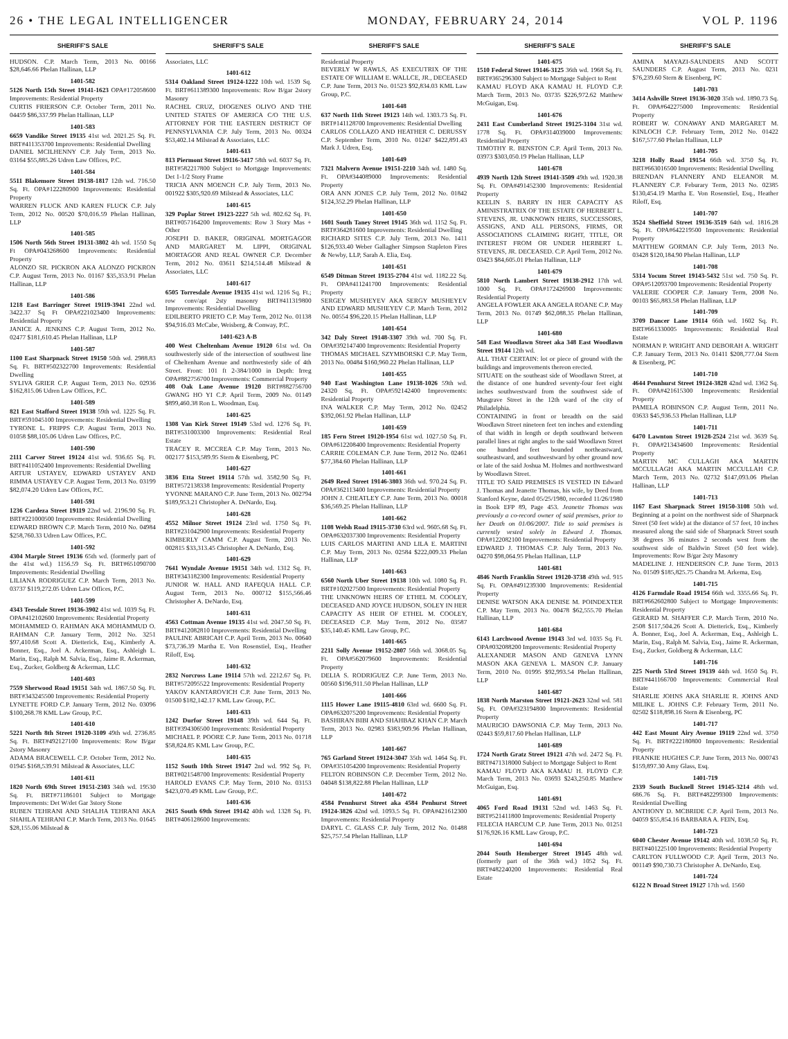26 • THE LEGAL INTELLIGENCER MONDAY, FEBRUARY 24, 2014 VOL P. 1196
SHERIFF'S SALE
HUDSON. C.P. March Term, 2013 No. 00166 $28,646.66 Phelan Hallinan, LLP
1401-582
5126 North 15th Street 19141-1623 OPA#172058600 Improvements: Residential Property
CURTIS FRIERSON C.P. October Term, 2011 No. 04459 $86,337.99 Phelan Hallinan, LLP
1401-583
6659 Vandike Street 19135 41st wd. 2021.25 Sq. Ft. BRT#411353700 Improvements: Residential Dwelling
DANIEL MCILHENNY C.P. July Term, 2013 No. 03164 $55,885.26 Udren Law Offices, P.C.
1401-584
5511 Blakemore Street 19138-1817 12th wd. 716.50 Sq. Ft. OPA#122280900 Improvements: Residential Property
WARREN FLUCK AND KAREN FLUCK C.P. July Term, 2012 No. 00520 $70,016.59 Phelan Hallinan, LLP
1401-585
1506 North 56th Street 19131-3802 4th wd. 1550 Sq Ft OPA#043268600 Improvements: Residential Property
ALONZO SR. PICKRON AKA ALONZO PICKRON C.P. August Term, 2013 No. 01167 $35,353.91 Phelan Hallinan, LLP
1401-586
1218 East Barringer Street 19119-3941 22nd wd. 3422.37 Sq Ft OPA#221023400 Improvements: Residential Property
JANICE A. JENKINS C.P. August Term, 2012 No. 02477 $181,610.45 Phelan Hallinan, LLP
1401-587
1100 East Sharpnack Street 19150 50th wd. 2988.83 Sq. Ft. BRT#502322700 Improvements: Residential Dwelling
SYLIVA GRIER C.P. August Term, 2013 No. 02936 $162,815.06 Udren Law Offices, P.C.
1401-589
821 East Stafford Street 19138 59th wd. 1225 Sq. Ft. BRT#591045100 Improvements: Residential Dwelling
TYRONE L. FRIPPS C.P. August Term, 2013 No. 01058 $88,105.06 Udren Law Offices, P.C.
1401-590
2111 Carver Street 19124 41st wd. 936.65 Sq. Ft. BRT#411052400 Improvements: Residential Dwelling
ARTUR USTAYEV, EDWARD USTAYEV AND RIMMA USTAYEV C.P. August Term, 2013 No. 03199 $82,074.20 Udren Law Offices, P.C.
1401-591
1236 Cardeza Street 19119 22nd wd. 2196.90 Sq. Ft. BRT#221000500 Improvements: Residential Dwelling
EDWARD BROWN C.P. March Term, 2010 No. 04984 $258,760.33 Udren Law Offices, P.C.
1401-592
4304 Marple Street 19136 65th wd. (formerly part of the 41st wd.) 1156.59 Sq. Ft. BRT#651090700 Improvements: Residential Dwelling
LILIANA RODRIGUEZ C.P. March Term, 2013 No. 03737 $119,272.05 Udren Law Offices, P.C.
1401-599
4343 Teesdale Street 19136-3902 41st wd. 1039 Sq. Ft. OPA#412102600 Improvements: Residential Property
MOHAMMED O. RAHMAN AKA MOHAMMUD O. RAHMAN C.P. January Term, 2012 No. 3251 $97,410.68 Scott A. Dietterick, Esq., Kimberly A. Bonner, Esq., Joel A. Ackerman, Esq., Ashleigh L. Marin, Esq., Ralph M. Salvia, Esq., Jaime R. Ackerman, Esq., Zucker, Goldberg & Ackerman, LLC
1401-603
7559 Sherwood Road 19151 34th wd. 1867.50 Sq. Ft. BRT#343245500 Improvements: Residential Property
LYNETTE FORD C.P. January Term, 2012 No. 03096 $100,268.78 KML Law Group, P.C.
1401-610
5221 North 8th Street 19120-3109 49th wd. 2736.85 Sq. Ft. BRT#492127100 Improvements: Row B/gar 2story Masonry
ADAMA BRACEWELL C.P. October Term, 2012 No. 01945 $168,539.91 Milstead & Associates, LLC
1401-611
1820 North 69th Street 19151-2303 34th wd. 19530 Sq. Ft. BRT#71186101 Subject to Mortgage Improvements: Det W/det Gar 3story Stone
RUBEN TEHRANI AND SHALHA TEHRANI AKA SHAHLA TEHRANI C.P. March Term, 2013 No. 01645 $28,155.06 Milstead &
SHERIFF'S SALE
Associates, LLC
1401-612
5314 Oakland Street 19124-1222 10th wd. 1539 Sq. Ft. BRT#611389300 Improvements: Row B/gar 2story Masonry
RACHEL CRUZ, DIOGENES OLIVO AND THE UNITED STATES OF AMERICA C/O THE U.S. ATTORNEY FOR THE EASTERN DISTRICT OF PENNSYLVANIA C.P. July Term, 2013 No. 00324 $53,402.14 Milstead & Associates, LLC
1401-613
813 Piermont Street 19116-3417 58th wd. 6037 Sq. Ft. BRT#582217800 Subject to Mortgage Improvements: Det 1-1/2 Story Frame
TRICIA ANN MOENCH C.P. July Term, 2013 No. 001922 $305,920.69 Milstead & Associates, LLC
1401-615
329 Poplar Street 19123-2227 5th wd. 802.62 Sq. Ft. BRT#057164200 Improvements: Row 3 Story Mas + Other
JOSEPH D. BAKER, ORIGINAL MORTGAGOR AND MARGARET M. LIPPI, ORIGINAL MORTAGOR AND REAL OWNER C.P. December Term, 2012 No. 03611 $214,514.48 Milstead & Associates, LLC
1401-617
6505 Torresdale Avenue 19135 41st wd. 1216 Sq. Ft.; row conv/apt 2sty masonry BRT#411319800 Improvements: Residential Dwelling
EDILBERTO PRIETO C.P. May Term, 2012 No. 01138 $94,916.03 McCabe, Weisberg, & Conway, P.C.
1401-623 A-B
400 West Cheltenham Avenue 19120 61st wd. On southwesterly side of the intersection of southwest line of Cheltenham Avenue and northwesterly side of 4th Street. Front: 101 ft 2-384/1000 in Depth: Irreg OPA#882756700 Improvements: Commercial Property
408 Oak Lane Avenue 19120 BRT#882756700 GWANG HO YI C.P. April Term, 2009 No. 01149 $899,460.38 Ron L. Woodman, Esq.
1401-625
1308 Van Kirk Street 19149 53rd wd. 1276 Sq. Ft. BRT#531003300 Improvements: Residential Real Estate
TRACEY R. MCCREA C.P. May Term, 2013 No. 002177 $153,589.95 Stern & Eisenberg, PC
1401-627
3836 Etta Street 19114 57th wd. 3582.90 Sq. Ft. BRT#572138338 Improvements: Residential Property
YVONNE MARANO C.P. June Term, 2013 No. 002794 $189,953.21 Christopher A. DeNardo, Esq.
1401-628
4552 Milnor Street 19124 23rd wd. 1750 Sq. Ft. BRT#231042900 Improvements: Residential Property
KIMBERLY CAMM C.P. August Term, 2013 No. 002815 $33,313.45 Christopher A. DeNardo, Esq.
1401-629
7641 Wyndale Avenue 19151 34th wd. 1312 Sq. Ft. BRT#343182300 Improvements: Residential Property
JUNIOR W. HALL AND RAFEQUA HALL C.P. August Term, 2013 No. 000712 $155,566.46 Christopher A. DeNardo, Esq.
1401-631
4563 Cottman Avenue 19135 41st wd. 2047.50 Sq. Ft. BRT#412082810 Improvements: Residential Dwelling
PAULINE ABRICAH C.P. April Term, 2013 No. 00640 $73,736.39 Martha E. Von Rosenstiel, Esq., Heather Riloff, Esq.
1401-632
2832 Norcross Lane 19114 57th wd. 2212.67 Sq. Ft. BRT#572095522 Improvements: Residential Property
YAKOV KANTAROVICH C.P. June Term, 2013 No. 01500 $182,142.17 KML Law Group, P.C.
1401-633
1242 Durfor Street 19148 39th wd. 644 Sq. Ft. BRT#394306500 Improvements: Residential Property
MICHAEL P. POORE C.P. June Term, 2013 No. 01718 $58,824.85 KML Law Group, P.C.
1401-635
1152 South 10th Street 19147 2nd wd. 992 Sq. Ft. BRT#021548700 Improvements: Residential Property
HAROLD EVANS C.P. May Term, 2010 No. 03153 $423,070.49 KML Law Group, P.C.
1401-636
2615 South 69th Street 19142 40th wd. 1328 Sq. Ft. BRT#406128600 Improvements:
SHERIFF'S SALE
Residential Property
BEVERLY W RAWLS, AS EXECUTRIX OF THE ESTATE OF WILLIAM E. WALLCE, JR., DECEASED C.P. June Term, 2013 No. 01523 $92,834.03 KML Law Group, P.C.
1401-648
637 North 11th Street 19123 14th wd. 1303.73 Sq. Ft. BRT#141128700 Improvements: Residential Dwelling
CARLOS COLLAZO AND HEATHER C. DERUSSY C.P. September Term, 2010 No. 01247 $422,891.43 Mark J. Udren, Esq.
1401-649
7321 Malvern Avenue 19151-2210 34th wd. 1480 Sq. Ft. OPA#344089000 Improvements: Residential Property
ORA ANN JONES C.P. July Term, 2012 No. 01842 $124,352.29 Phelan Hallinan, LLP
1401-650
1601 South Taney Street 19145 36th wd. 1152 Sq. Ft. BRT#364281600 Improvements: Residential Dwelling
RICHARD SITES C.P. July Term, 2013 No. 1411 $126,933.40 Weber Gallagher Simpson Stapleton Fires & Newby, LLP, Sarah A. Elia, Esq.
1401-651
6549 Ditman Street 19135-2704 41st wd. 1182.22 Sq. Ft. OPA#411241700 Improvements: Residential Property
SERGEY MUSHEYEV AKA SERGY MUSHEYEV AND EDWARD MUSHEYEV C.P. March Term, 2012 No. 00554 $96,220.15 Phelan Hallinan, LLP
1401-654
342 Daly Street 19148-3307 39th wd. 700 Sq. Ft. OPA#392147400 Improvements: Residential Property
THOMAS MICHAEL SZYMBORSKI C.P. May Term, 2013 No. 00484 $160,960.22 Phelan Hallinan, LLP
1401-655
940 East Washington Lane 19138-1026 59th wd. 24320 Sq. Ft. OPA#592142400 Improvements: Residential Property
INA WALKER C.P. May Term, 2012 No. 02452 $392,061.92 Phelan Hallinan, LLP
1401-659
185 Fern Street 19120-1954 61st wd. 1027.50 Sq. Ft. OPA#612208400 Improvements: Residential Property
CARRIE COLEMAN C.P. June Term, 2012 No. 02461 $77,384.60 Phelan Hallinan, LLP
1401-661
2649 Reed Street 19146-3803 36th wd. 970.24 Sq. Ft. OPA#362113400 Improvements: Residential Property
JOHN J. CHEATLEY C.P. June Term, 2013 No. 00018 $36,569.25 Phelan Hallinan, LLP
1401-662
1108 Welsh Road 19115-3730 63rd wd. 9605.68 Sq. Ft. OPA#632037300 Improvements: Residential Property
LUIS CARLOS MARTINI AND LILA E. MARTINI C.P. May Term, 2013 No. 02584 $222,009.33 Phelan Hallinan, LLP
1401-663
6560 North Uber Street 19138 10th wd. 1080 Sq. Ft. BRT#102027500 Improvements: Residential Property
THE UNKNOWN HEIRS OF ETHEL M. COOLEY, DECEASED AND JOYCE HUDSON, SOLEY IN HER CAPACITY AS HEIR OF ETHEL M. COOLEY, DECEASED C.P. May Term, 2012 No. 03587 $35,140.45 KML Law Group, P.C.
1401-665
2211 Solly Avenue 19152-2807 56th wd. 3068.05 Sq. Ft. OPA#562079600 Improvements: Residential Property
DELIA S. RODRIGUEZ C.P. June Term, 2013 No. 00560 $196,911.50 Phelan Hallinan, LLP
1401-666
1115 Hower Lane 19115-4810 63rd wd. 6600 Sq. Ft. OPA#632075200 Improvements: Residential Property
BASHIRAN BIBI AND SHAHBAZ KHAN C.P. March Term, 2013 No. 02983 $383,909.96 Phelan Hallinan, LLP
1401-667
765 Garland Street 19124-3047 35th wd. 1464 Sq. Ft. OPA#351054200 Improvements: Residential Property
FELTON ROBINSON C.P. December Term, 2012 No. 04048 $138,822.88 Phelan Hallinan, LLP
1401-672
4584 Pennhurst Street aka 4584 Penhurst Street 19124-3826 42nd wd. 1093.5 Sq. Ft. OPA#421612300 Improvements: Residential Property
DARYL C. GLASS C.P. July Term, 2012 No. 01488 $25,757.54 Phelan Hallinan, LLP
SHERIFF'S SALE
1401-675
1510 Federal Street 19146-3125 36th wd. 1968 Sq. Ft. BRT#365296300 Subject to Mortgage Subject to Rent
KAMAU FLOYD AKA KAMAU H. FLOYD C.P. March Term, 2013 No. 03735 $226,972.62 Matthew McGuigan, Esq.
1401-676
2431 East Cumberland Street 19125-3104 31st wd. 1778 Sq. Ft. OPA#314039000 Improvements: Residential Property
TIMOTHY R. BENSTON C.P. April Term, 2013 No. 03973 $303,050.19 Phelan Hallinan, LLP
1401-678
4939 North 12th Street 19141-3509 49th wd. 1920.38 Sq. Ft. OPA#491452300 Improvements: Residential Property
KEELIN S. BARRY IN HER CAPACITY AS AMINISTRATRIX OF THE ESTATE OF HERBERT L. STEVENS, JR. UNKNOWN HEIRS, SUCCESSORS, ASSIGNS, AND ALL PERSONS, FIRMS, OR ASSOCIATIONS CLAIMING RIGHT, TITLE, OR INTEREST FROM OR UNDER HERBERT L. STEVENS, JR. DECEASED. C.P. April Term, 2012 No. 03423 $84,605.01 Phelan Hallinan, LLP
1401-679
5810 North Lambert Street 19138-2912 17th wd. 1000 Sq. Ft. OPA#172426900 Improvements: Residential Property
ANGELA FOWLER AKA ANGELA ROANE C.P. May Term, 2013 No. 01749 $62,088.35 Phelan Hallinan, LLP
1401-680
548 East Woodlawn Street aka 348 East Woodlawn Street 19144 12th wd.
ALL THAT CERTAIN: lot or piece of ground with the buildings and improvements thereon erected.
SITUATE on the southeast side of Woodlawn Street, at the distance of one hundred seventy-four feet eight inches southwestward from the southwest side of Musgrave Street in the 12th ward of the city of Philadelphia.
CONTAINING in front or breadth on the said Woodlawn Street nineteen feet ten inches and extending of that width in length or depth southward between parallel lines at right angles to the said Woodlawn Street one hundred feet bounded northeastward, southeastward, and southwestward by other ground now or late of the said Joshua M. Holmes and northwestward by Woodlawn Street.
TITLE TO SAID PREMISES IS VESTED IN Edward J. Thomas and Jeanette Thomas, his wife, by Deed from Stanford Keyne, dated 05/25/1980, recorded 11/26/1980 in Book EFP 89, Page 453. Jeanette Thomas was previously a co-record owner of said premises, prior to her Death on 01/06/2007. Title to said premises is currently vested solely in Edward J. Thomas. OPA#122082100 Improvements: Residential Property
EDWARD J. THOMAS C.P. July Term, 2013 No. 04270 $98,064.95 Phelan Hallinan, LLP
1401-681
4846 North Franklin Street 19120-3738 49th wd. 915 Sq. Ft. OPA#491239300 Improvements: Residential Property
DENISE WATSON AKA DENISE M. POINDEXTER C.P. May Term, 2013 No. 00478 $62,555.70 Phelan Hallinan, LLP
1401-684
6143 Larchwood Avenue 19143 3rd wd. 1035 Sq. Ft. OPA#032088200 Improvements: Residential Property
ALEXANDER MASON AND GENEVA LYNN MASON AKA GENEVA L. MASON C.P. January Term, 2010 No. 01995 $92,993.54 Phelan Hallinan, LLP
1401-687
1838 North Marston Street 19121-2623 32nd wd. 581 Sq. Ft. OPA#323194800 Improvements: Residential Property
MAURICIO DAWSONIA C.P. May Term, 2013 No. 02443 $59,817.60 Phelan Hallinan, LLP
1401-689
1724 North Gratz Street 19121 47th wd. 2472 Sq. Ft. BRT#471318000 Subject to Mortgage Subject to Rent
KAMAU FLOYD AKA KAMAU H. FLOYD C.P. March Term, 2013 No. 03693 $243,250.85 Matthew McGuigan, Esq.
1401-691
4065 Ford Road 19131 52nd wd. 1463 Sq. Ft. BRT#521411800 Improvements: Residential Property
FELECIA HARCUM C.P. June Term, 2013 No. 01251 $176,926.16 KML Law Group, P.C.
1401-694
2044 South Hemberger Street 19145 48th wd. (formerly part of the 36th wd.) 1052 Sq. Ft. BRT#482240200 Improvements: Residential Real Estate
SHERIFF'S SALE
AMINA MAYAZI-SAUNDERS AND SCOTT SAUNDERS C.P. August Term, 2013 No. 0231 $76,239.60 Stern & Eisenberg, PC
1401-703
3414 Ashville Street 19136-3020 35th wd. 1890.73 Sq. Ft. OPA#642275000 Improvements: Residential Property
ROBERT W. CONAWAY AND MARGARET M. KINLOCH C.P. February Term, 2012 No. 01422 $167,577.60 Phelan Hallinan, LLP
1401-705
3218 Holly Road 19154 66th wd. 3750 Sq. Ft. BRT#663016500 Improvements: Residential Dwelling
BRENDAN FLANNERY AND ELEANOR M. FLANNERY C.P. Feburary Term, 2013 No. 02385 $130,454.19 Martha E. Von Rosenstiel, Esq., Heather Riloff, Esq.
1401-707
3524 Sheffield Street 19136-3519 64th wd. 1816.28 Sq. Ft. OPA#642219500 Improvements: Residential Property
MATTHEW GORMAN C.P. July Term, 2013 No. 03428 $120,184.90 Phelan Hallinan, LLP
1401-708
5314 Yocum Street 19143-5432 51st wd. 750 Sq. Ft. OPA#512093700 Improvements: Residential Property
VALERIE COOPER C.P. January Term, 2008 No. 00103 $65,883.58 Phelan Hallinan, LLP
1401-709
3709 Dancer Lane 19114 66th wd. 1602 Sq. Ft. BRT#661330005 Improvements: Residential Real Estate
NORMAN P. WRIGHT AND DEBORAH A. WRIGHT C.P. January Term, 2013 No. 01411 $208,777.04 Stern & Eisenberg, PC
1401-710
4644 Pennhurst Street 19124-3828 42nd wd. 1362 Sq. Ft. OPA#421615300 Improvements: Residential Property
PAMELA ROBINSON C.P. August Term, 2011 No. 03633 $45,936.53 Phelan Hallinan, LLP
1401-711
6470 Lawnton Street 19128-2524 21st wd. 3639 Sq. Ft. OPA#213434600 Improvements: Residential Property
MARTIN MC CULLAGH AKA MARTIN MCCULLAGH AKA MARTIN MCCULLAH C.P. March Term, 2013 No. 02732 $147,093.06 Phelan Hallinan, LLP
1401-713
1167 East Sharpnack Street 19150-3108 50th wd. Beginning at a point on the northwest side of Sharpnack Street (50 feet wide) at the distance of 57 feet, 10 inches measured along the said side of Sharpnack Street south 38 degrees 36 minutes 2 seconds west from the southwest side of Baldwin Street (50 feet wide). Improvements: Row B/gar 2sty Masonry
MADELINE J. HENDERSON C.P. June Term, 2013 No. 01509 $185,825.75 Chandra M. Arkema, Esq.
1401-715
4126 Farmdale Road 19154 66th wd. 3355.66 Sq. Ft. BRT#662602800 Subject to Mortgage Improvements: Residential Property
GERARD M. SHAFFER C.P. March Term, 2010 No. 2508 $117,504.26 Scott A. Dietterick, Esq., Kimberly A. Bonner, Esq., Joel A. Ackerman, Esq., Ashleigh L. Marin, Esq., Ralph M. Salvia, Esq., Jaime R. Ackerman, Esq., Zucker, Goldberg & Ackerman, LLC
1401-716
225 North 53rd Street 19139 44th wd. 1650 Sq. Ft. BRT#441166700 Improvements: Commercial Real Estate
SHARLIE JOHNS AKA SHARLIE R. JOHNS AND MILIKE L. JOHNS C.P. February Term, 2011 No. 02502 $118,898.16 Stern & Eisenberg, PC
1401-717
442 East Mount Airy Avenue 19119 22nd wd. 3750 Sq. Ft. BRT#222180800 Improvements: Residential Property
FRANKIE HUGHES C.P. June Term, 2013 No. 000743 $159,897.30 Amy Glass, Esq.
1401-719
2339 South Bucknell Street 19145-3214 48th wd. 686.76 Sq. Ft. BRT#482299300 Improvements: Residential Dwelling
ANTHONY D. MCBRIDE C.P. April Term, 2013 No. 04059 $55,854.16 BARBARA A. FEIN, Esq.
1401-723
6040 Chester Avenue 19142 40th wd. 1038.50 Sq. Ft. BRT#401225100 Improvements: Residential Property
CARLTON FULLWOOD C.P. April Term, 2013 No. 001149 $90,730.73 Christopher A. DeNardo, Esq.
1401-724
6122 N Broad Street 19127 17th wd. 1560